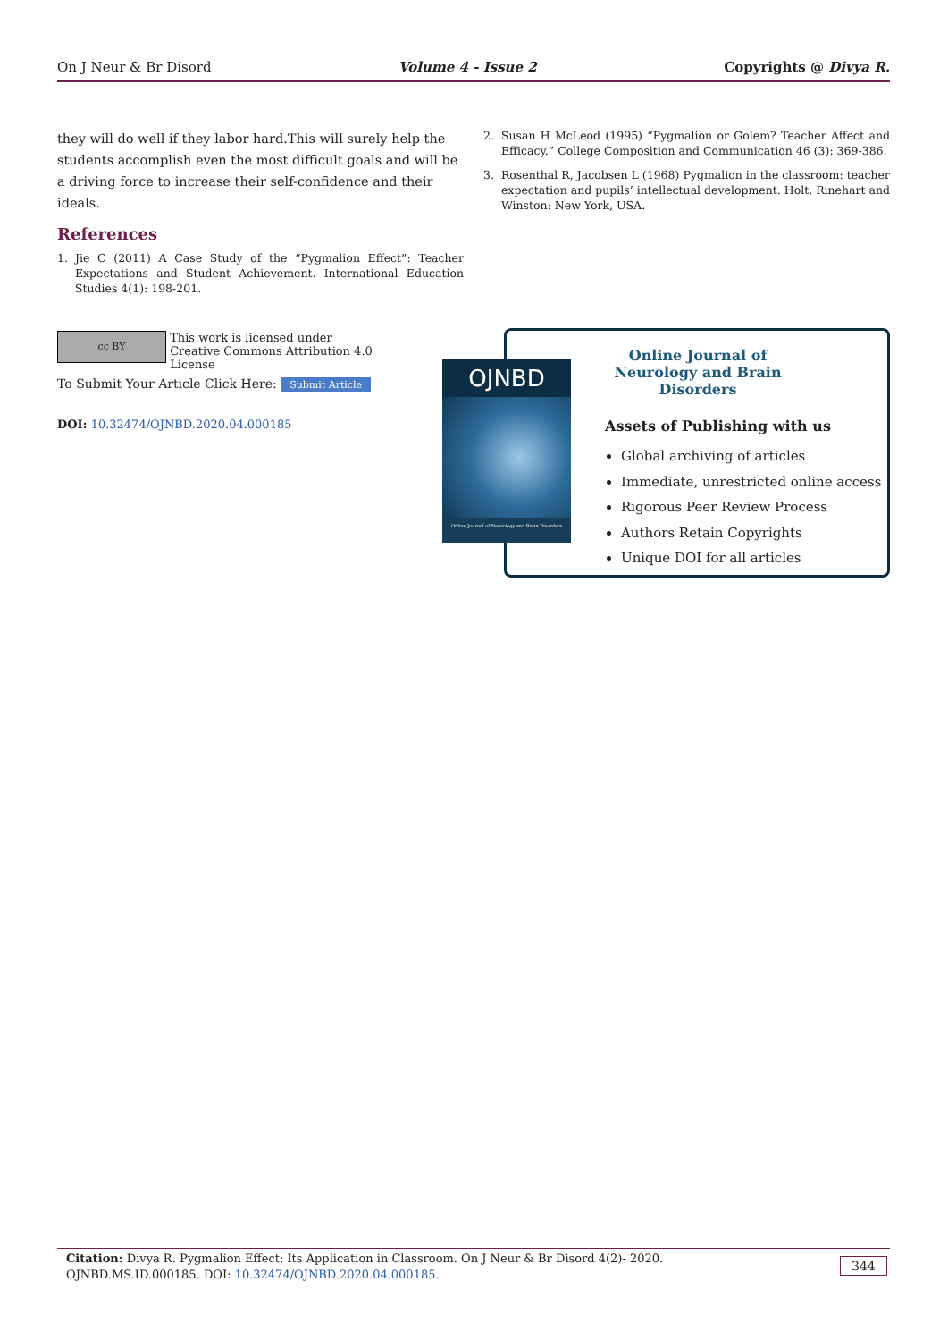On J Neur & Br Disord Volume 4 - Issue 2 Copyrights @ Divya R.
they will do well if they labor hard.This will surely help the students accomplish even the most difficult goals and will be a driving force to increase their self-confidence and their ideals.
References
1. Jie C (2011) A Case Study of the “Pygmalion Effect”: Teacher Expectations and Student Achievement. International Education Studies 4(1): 198-201.
2. Susan H McLeod (1995) “Pygmalion or Golem? Teacher Affect and Efficacy.” College Composition and Communication 46 (3): 369-386.
3. Rosenthal R, Jacobsen L (1968) Pygmalion in the classroom: teacher expectation and pupils’ intellectual development. Holt, Rinehart and Winston: New York, USA.
cc BY This work is licensed under Creative Commons Attribution 4.0 License
To Submit Your Article Click Here: Submit Article
DOI: 10.32474/OJNBD.2020.04.000185
Online Journal of Neurology and Brain Disorders
Assets of Publishing with us
Global archiving of articles
Immediate, unrestricted online access
Rigorous Peer Review Process
Authors Retain Copyrights
Unique DOI for all articles
OJNBD
Online Journal of Neurology and Brain Disorders
Citation: Divya R. Pygmalion Effect: Its Application in Classroom. On J Neur & Br Disord 4(2)- 2020. OJNBD.MS.ID.000185. DOI: 10.32474/OJNBD.2020.04.000185.
344